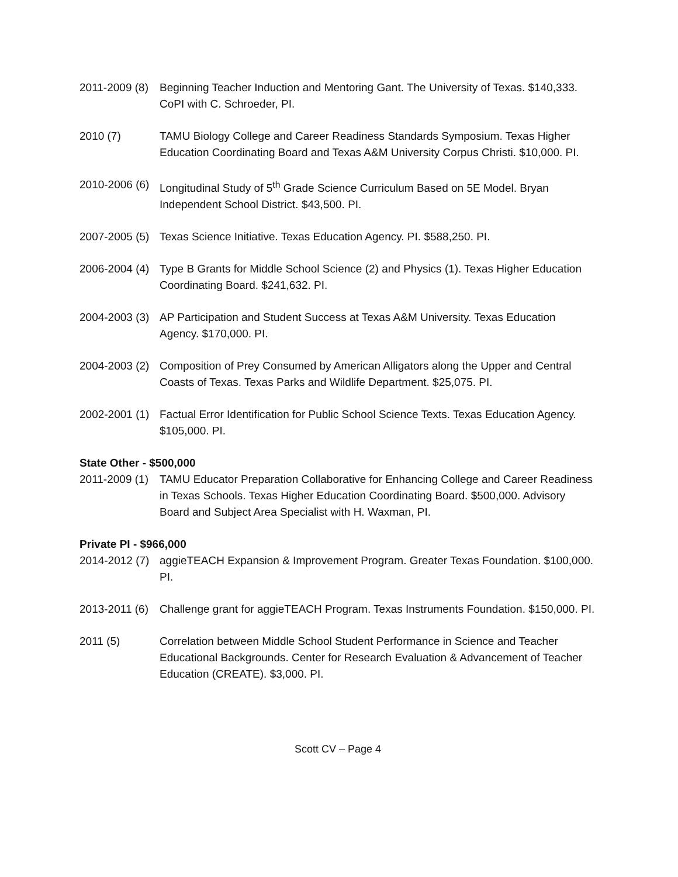2011-2009 (8) Beginning Teacher Induction and Mentoring Gant. The University of Texas. $140,333. CoPI with C. Schroeder, PI.
2010 (7) TAMU Biology College and Career Readiness Standards Symposium. Texas Higher Education Coordinating Board and Texas A&M University Corpus Christi. $10,000. PI.
2010-2006 (6) Longitudinal Study of 5<sup>th</sup> Grade Science Curriculum Based on 5E Model. Bryan Independent School District. $43,500. PI.
2007-2005 (5) Texas Science Initiative. Texas Education Agency. PI. $588,250. PI.
2006-2004 (4) Type B Grants for Middle School Science (2) and Physics (1). Texas Higher Education Coordinating Board. $241,632. PI.
2004-2003 (3) AP Participation and Student Success at Texas A&M University. Texas Education Agency. $170,000. PI.
2004-2003 (2) Composition of Prey Consumed by American Alligators along the Upper and Central Coasts of Texas. Texas Parks and Wildlife Department. $25,075. PI.
2002-2001 (1) Factual Error Identification for Public School Science Texts. Texas Education Agency. $105,000. PI.
State Other - $500,000
2011-2009 (1) TAMU Educator Preparation Collaborative for Enhancing College and Career Readiness in Texas Schools. Texas Higher Education Coordinating Board. $500,000. Advisory Board and Subject Area Specialist with H. Waxman, PI.
Private PI - $966,000
2014-2012 (7) aggieTEACH Expansion & Improvement Program. Greater Texas Foundation. $100,000. PI.
2013-2011 (6) Challenge grant for aggieTEACH Program. Texas Instruments Foundation. $150,000. PI.
2011 (5) Correlation between Middle School Student Performance in Science and Teacher Educational Backgrounds. Center for Research Evaluation & Advancement of Teacher Education (CREATE). $3,000. PI.
Scott CV – Page 4